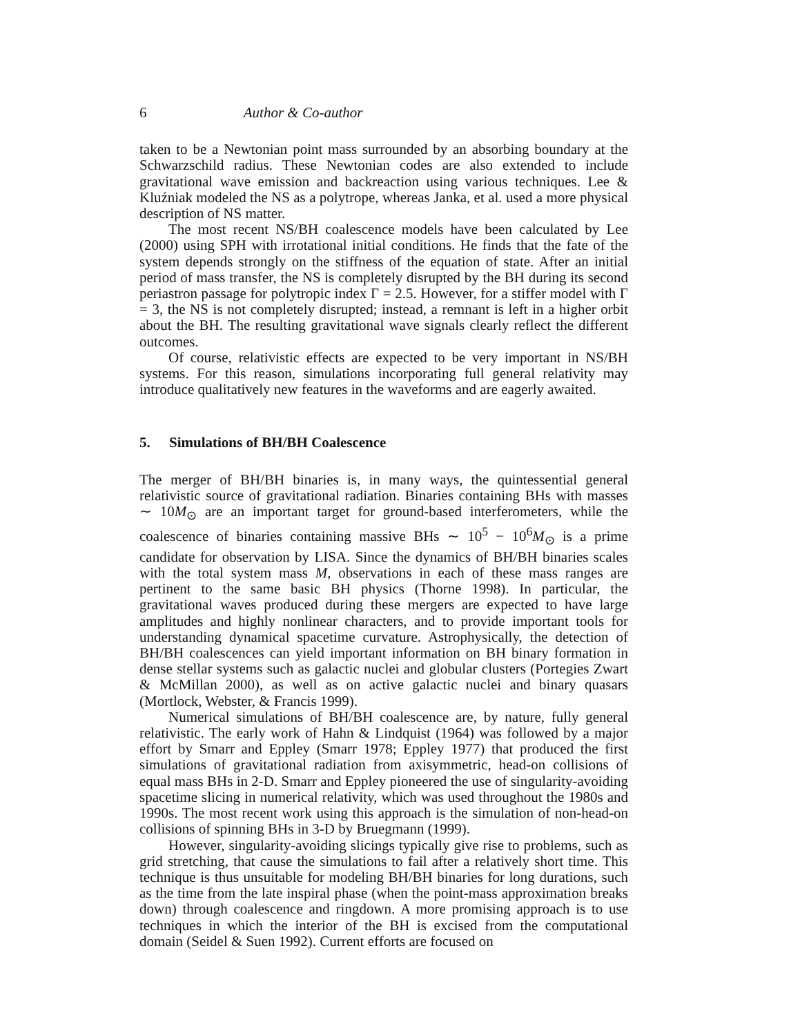6 Author & Co-author
taken to be a Newtonian point mass surrounded by an absorbing boundary at the Schwarzschild radius. These Newtonian codes are also extended to include gravitational wave emission and backreaction using various techniques. Lee & Kluźniak modeled the NS as a polytrope, whereas Janka, et al. used a more physical description of NS matter.
The most recent NS/BH coalescence models have been calculated by Lee (2000) using SPH with irrotational initial conditions. He finds that the fate of the system depends strongly on the stiffness of the equation of state. After an initial period of mass transfer, the NS is completely disrupted by the BH during its second periastron passage for polytropic index Γ = 2.5. However, for a stiffer model with Γ = 3, the NS is not completely disrupted; instead, a remnant is left in a higher orbit about the BH. The resulting gravitational wave signals clearly reflect the different outcomes.
Of course, relativistic effects are expected to be very important in NS/BH systems. For this reason, simulations incorporating full general relativity may introduce qualitatively new features in the waveforms and are eagerly awaited.
5. Simulations of BH/BH Coalescence
The merger of BH/BH binaries is, in many ways, the quintessential general relativistic source of gravitational radiation. Binaries containing BHs with masses ∼ 10M<sub>⊙</sub> are an important target for ground-based interferometers, while the coalescence of binaries containing massive BHs ∼ 10<sup>5</sup> − 10<sup>6</sup>M<sub>⊙</sub> is a prime candidate for observation by LISA. Since the dynamics of BH/BH binaries scales with the total system mass M, observations in each of these mass ranges are pertinent to the same basic BH physics (Thorne 1998). In particular, the gravitational waves produced during these mergers are expected to have large amplitudes and highly nonlinear characters, and to provide important tools for understanding dynamical spacetime curvature. Astrophysically, the detection of BH/BH coalescences can yield important information on BH binary formation in dense stellar systems such as galactic nuclei and globular clusters (Portegies Zwart & McMillan 2000), as well as on active galactic nuclei and binary quasars (Mortlock, Webster, & Francis 1999).
Numerical simulations of BH/BH coalescence are, by nature, fully general relativistic. The early work of Hahn & Lindquist (1964) was followed by a major effort by Smarr and Eppley (Smarr 1978; Eppley 1977) that produced the first simulations of gravitational radiation from axisymmetric, head-on collisions of equal mass BHs in 2-D. Smarr and Eppley pioneered the use of singularity-avoiding spacetime slicing in numerical relativity, which was used throughout the 1980s and 1990s. The most recent work using this approach is the simulation of non-head-on collisions of spinning BHs in 3-D by Bruegmann (1999).
However, singularity-avoiding slicings typically give rise to problems, such as grid stretching, that cause the simulations to fail after a relatively short time. This technique is thus unsuitable for modeling BH/BH binaries for long durations, such as the time from the late inspiral phase (when the point-mass approximation breaks down) through coalescence and ringdown. A more promising approach is to use techniques in which the interior of the BH is excised from the computational domain (Seidel & Suen 1992). Current efforts are focused on